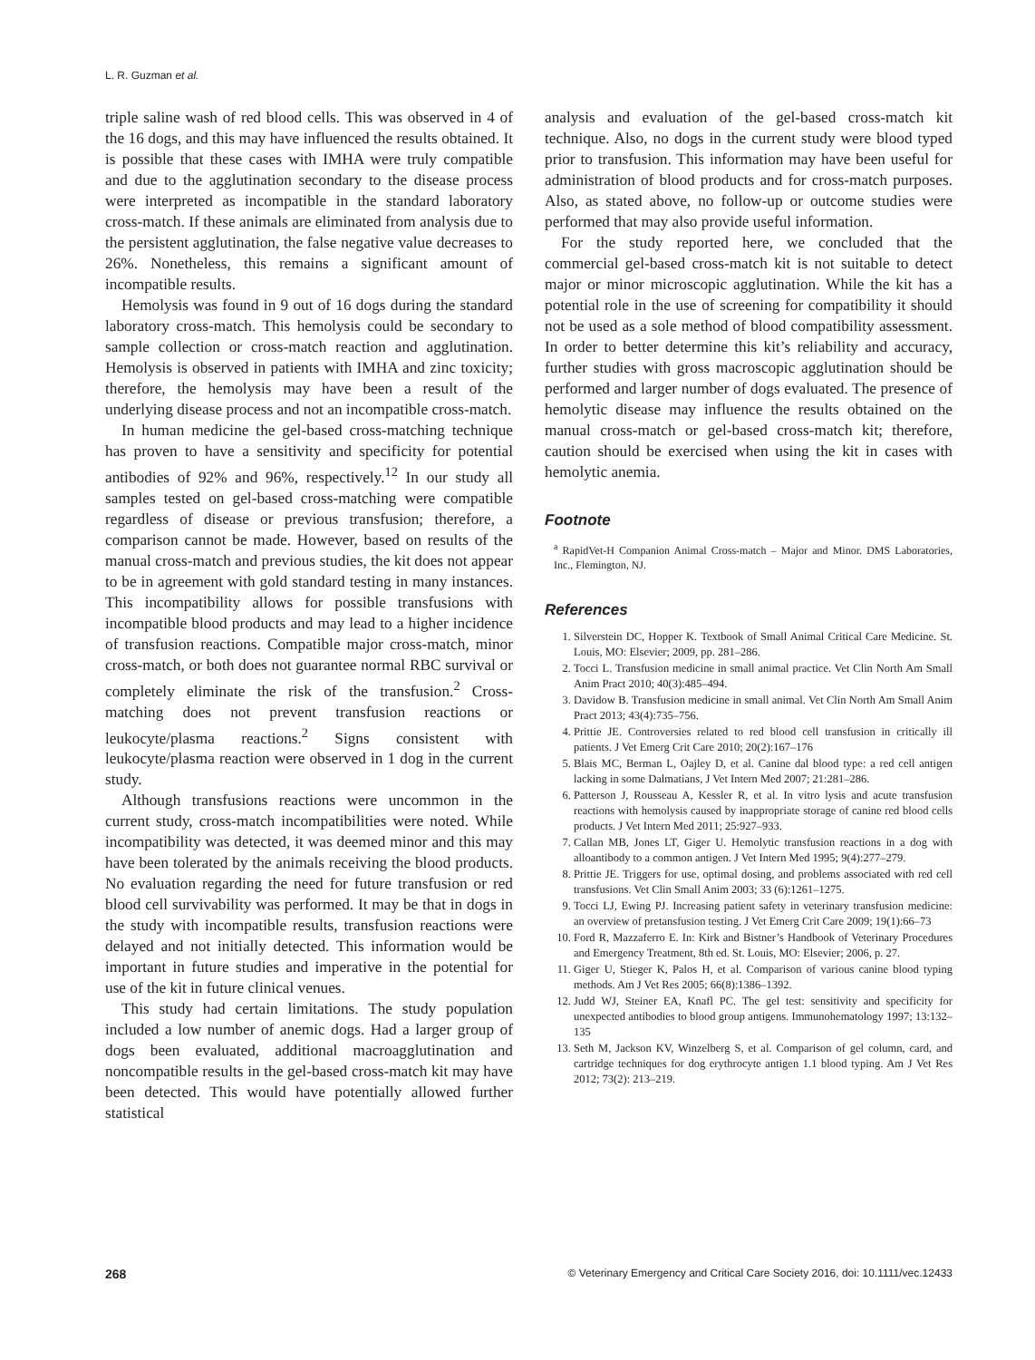L. R. Guzman et al.
triple saline wash of red blood cells. This was observed in 4 of the 16 dogs, and this may have influenced the results obtained. It is possible that these cases with IMHA were truly compatible and due to the agglutination secondary to the disease process were interpreted as incompatible in the standard laboratory cross-match. If these animals are eliminated from analysis due to the persistent agglutination, the false negative value decreases to 26%. Nonetheless, this remains a significant amount of incompatible results.
Hemolysis was found in 9 out of 16 dogs during the standard laboratory cross-match. This hemolysis could be secondary to sample collection or cross-match reaction and agglutination. Hemolysis is observed in patients with IMHA and zinc toxicity; therefore, the hemolysis may have been a result of the underlying disease process and not an incompatible cross-match.
In human medicine the gel-based cross-matching technique has proven to have a sensitivity and specificity for potential antibodies of 92% and 96%, respectively.<sup>12</sup> In our study all samples tested on gel-based cross-matching were compatible regardless of disease or previous transfusion; therefore, a comparison cannot be made. However, based on results of the manual cross-match and previous studies, the kit does not appear to be in agreement with gold standard testing in many instances. This incompatibility allows for possible transfusions with incompatible blood products and may lead to a higher incidence of transfusion reactions. Compatible major cross-match, minor cross-match, or both does not guarantee normal RBC survival or completely eliminate the risk of the transfusion.<sup>2</sup> Cross-matching does not prevent transfusion reactions or leukocyte/plasma reactions.<sup>2</sup> Signs consistent with leukocyte/plasma reaction were observed in 1 dog in the current study.
Although transfusions reactions were uncommon in the current study, cross-match incompatibilities were noted. While incompatibility was detected, it was deemed minor and this may have been tolerated by the animals receiving the blood products. No evaluation regarding the need for future transfusion or red blood cell survivability was performed. It may be that in dogs in the study with incompatible results, transfusion reactions were delayed and not initially detected. This information would be important in future studies and imperative in the potential for use of the kit in future clinical venues.
This study had certain limitations. The study population included a low number of anemic dogs. Had a larger group of dogs been evaluated, additional macroagglutination and noncompatible results in the gel-based cross-match kit may have been detected. This would have potentially allowed further statistical
analysis and evaluation of the gel-based cross-match kit technique. Also, no dogs in the current study were blood typed prior to transfusion. This information may have been useful for administration of blood products and for cross-match purposes. Also, as stated above, no follow-up or outcome studies were performed that may also provide useful information.
For the study reported here, we concluded that the commercial gel-based cross-match kit is not suitable to detect major or minor microscopic agglutination. While the kit has a potential role in the use of screening for compatibility it should not be used as a sole method of blood compatibility assessment. In order to better determine this kit’s reliability and accuracy, further studies with gross macroscopic agglutination should be performed and larger number of dogs evaluated. The presence of hemolytic disease may influence the results obtained on the manual cross-match or gel-based cross-match kit; therefore, caution should be exercised when using the kit in cases with hemolytic anemia.
Footnote
<sup>a</sup> RapidVet-H Companion Animal Cross-match – Major and Minor. DMS Laboratories, Inc., Flemington, NJ.
References
1. Silverstein DC, Hopper K. Textbook of Small Animal Critical Care Medicine. St. Louis, MO: Elsevier; 2009, pp. 281–286.
2. Tocci L. Transfusion medicine in small animal practice. Vet Clin North Am Small Anim Pract 2010; 40(3):485–494.
3. Davidow B. Transfusion medicine in small animal. Vet Clin North Am Small Anim Pract 2013; 43(4):735–756.
4. Prittie JE. Controversies related to red blood cell transfusion in critically ill patients. J Vet Emerg Crit Care 2010; 20(2):167–176
5. Blais MC, Berman L, Oajley D, et al. Canine dal blood type: a red cell antigen lacking in some Dalmatians, J Vet Intern Med 2007; 21:281–286.
6. Patterson J, Rousseau A, Kessler R, et al. In vitro lysis and acute transfusion reactions with hemolysis caused by inappropriate storage of canine red blood cells products. J Vet Intern Med 2011; 25:927–933.
7. Callan MB, Jones LT, Giger U. Hemolytic transfusion reactions in a dog with alloantibody to a common antigen. J Vet Intern Med 1995; 9(4):277–279.
8. Prittie JE. Triggers for use, optimal dosing, and problems associated with red cell transfusions. Vet Clin Small Anim 2003; 33 (6):1261–1275.
9. Tocci LJ, Ewing PJ. Increasing patient safety in veterinary transfusion medicine: an overview of pretansfusion testing. J Vet Emerg Crit Care 2009; 19(1):66–73
10. Ford R, Mazzaferro E. In: Kirk and Bistner’s Handbook of Veterinary Procedures and Emergency Treatment, 8th ed. St. Louis, MO: Elsevier; 2006, p. 27.
11. Giger U, Stieger K, Palos H, et al. Comparison of various canine blood typing methods. Am J Vet Res 2005; 66(8):1386–1392.
12. Judd WJ, Steiner EA, Knafl PC. The gel test: sensitivity and specificity for unexpected antibodies to blood group antigens. Immunohematology 1997; 13:132–135
13. Seth M, Jackson KV, Winzelberg S, et al. Comparison of gel column, card, and cartridge techniques for dog erythrocyte antigen 1.1 blood typing. Am J Vet Res 2012; 73(2): 213–219.
268 © Veterinary Emergency and Critical Care Society 2016, doi: 10.1111/vec.12433